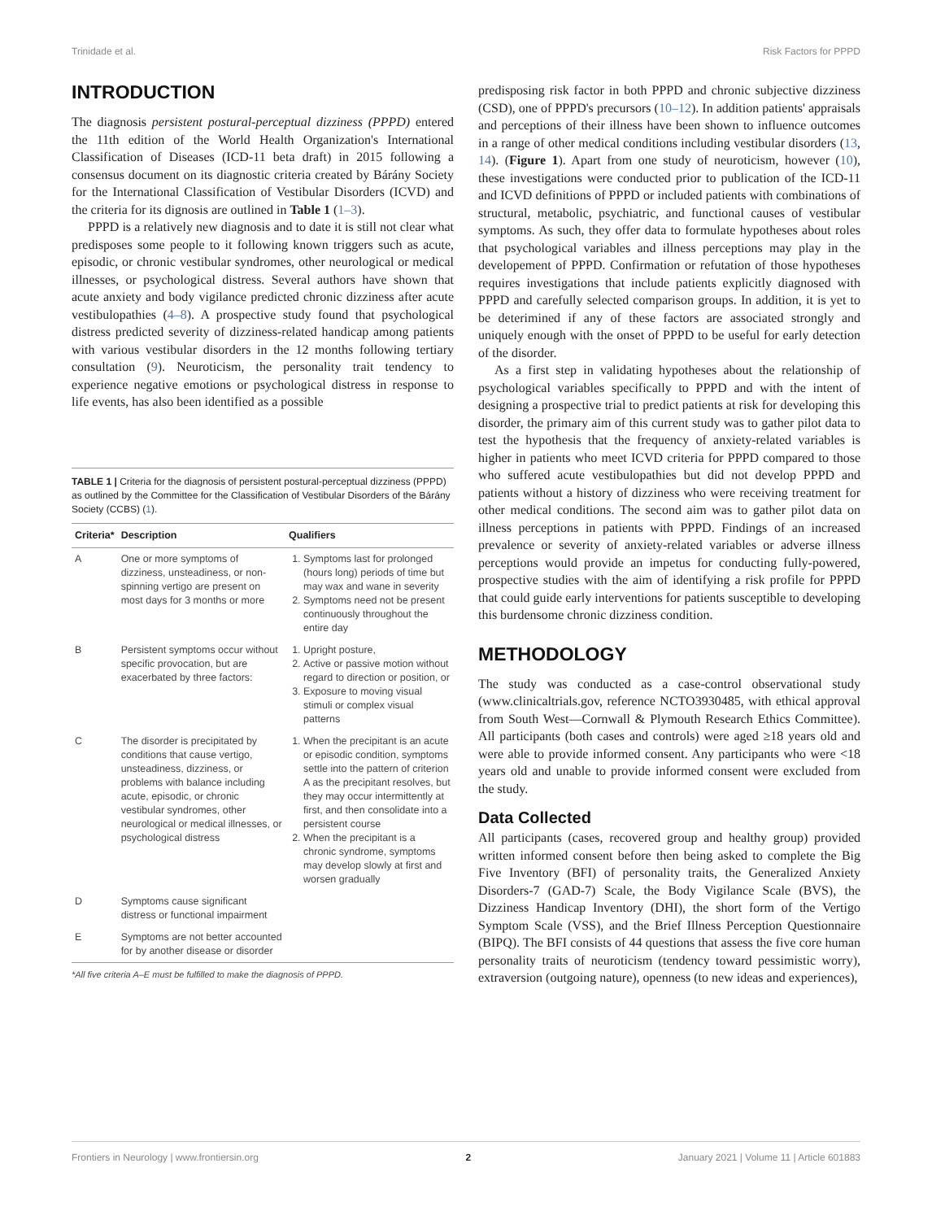Trinidade et al. Risk Factors for PPPD
INTRODUCTION
The diagnosis persistent postural-perceptual dizziness (PPPD) entered the 11th edition of the World Health Organization's International Classification of Diseases (ICD-11 beta draft) in 2015 following a consensus document on its diagnostic criteria created by Bárány Society for the International Classification of Vestibular Disorders (ICVD) and the criteria for its dignosis are outlined in Table 1 (1–3).
PPPD is a relatively new diagnosis and to date it is still not clear what predisposes some people to it following known triggers such as acute, episodic, or chronic vestibular syndromes, other neurological or medical illnesses, or psychological distress. Several authors have shown that acute anxiety and body vigilance predicted chronic dizziness after acute vestibulopathies (4–8). A prospective study found that psychological distress predicted severity of dizziness-related handicap among patients with various vestibular disorders in the 12 months following tertiary consultation (9). Neuroticism, the personality trait tendency to experience negative emotions or psychological distress in response to life events, has also been identified as a possible
TABLE 1 | Criteria for the diagnosis of persistent postural-perceptual dizziness (PPPD) as outlined by the Committee for the Classification of Vestibular Disorders of the Bárány Society (CCBS) (1).
| Criteria* | Description | Qualifiers |
| --- | --- | --- |
| A | One or more symptoms of dizziness, unsteadiness, or non-spinning vertigo are present on most days for 3 months or more | 1. Symptoms last for prolonged (hours long) periods of time but may wax and wane in severity 2. Symptoms need not be present continuously throughout the entire day |
| B | Persistent symptoms occur without specific provocation, but are exacerbated by three factors: | 1. Upright posture, 2. Active or passive motion without regard to direction or position, or 3. Exposure to moving visual stimuli or complex visual patterns |
| C | The disorder is precipitated by conditions that cause vertigo, unsteadiness, dizziness, or problems with balance including acute, episodic, or chronic vestibular syndromes, other neurological or medical illnesses, or psychological distress | 1. When the precipitant is an acute or episodic condition, symptoms settle into the pattern of criterion A as the precipitant resolves, but they may occur intermittently at first, and then consolidate into a persistent course 2. When the precipitant is a chronic syndrome, symptoms may develop slowly at first and worsen gradually |
| D | Symptoms cause significant distress or functional impairment | |
| E | Symptoms are not better accounted for by another disease or disorder | |
*All five criteria A–E must be fulfilled to make the diagnosis of PPPD.
predisposing risk factor in both PPPD and chronic subjective dizziness (CSD), one of PPPD's precursors (10–12). In addition patients' appraisals and perceptions of their illness have been shown to influence outcomes in a range of other medical conditions including vestibular disorders (13, 14). (Figure 1). Apart from one study of neuroticism, however (10), these investigations were conducted prior to publication of the ICD-11 and ICVD definitions of PPPD or included patients with combinations of structural, metabolic, psychiatric, and functional causes of vestibular symptoms. As such, they offer data to formulate hypotheses about roles that psychological variables and illness perceptions may play in the developement of PPPD. Confirmation or refutation of those hypotheses requires investigations that include patients explicitly diagnosed with PPPD and carefully selected comparison groups. In addition, it is yet to be deterimined if any of these factors are associated strongly and uniquely enough with the onset of PPPD to be useful for early detection of the disorder.
As a first step in validating hypotheses about the relationship of psychological variables specifically to PPPD and with the intent of designing a prospective trial to predict patients at risk for developing this disorder, the primary aim of this current study was to gather pilot data to test the hypothesis that the frequency of anxiety-related variables is higher in patients who meet ICVD criteria for PPPD compared to those who suffered acute vestibulopathies but did not develop PPPD and patients without a history of dizziness who were receiving treatment for other medical conditions. The second aim was to gather pilot data on illness perceptions in patients with PPPD. Findings of an increased prevalence or severity of anxiety-related variables or adverse illness perceptions would provide an impetus for conducting fully-powered, prospective studies with the aim of identifying a risk profile for PPPD that could guide early interventions for patients susceptible to developing this burdensome chronic dizziness condition.
METHODOLOGY
The study was conducted as a case-control observational study (www.clinicaltrials.gov, reference NCTO3930485, with ethical approval from South West—Cornwall & Plymouth Research Ethics Committee). All participants (both cases and controls) were aged ≥18 years old and were able to provide informed consent. Any participants who were <18 years old and unable to provide informed consent were excluded from the study.
Data Collected
All participants (cases, recovered group and healthy group) provided written informed consent before then being asked to complete the Big Five Inventory (BFI) of personality traits, the Generalized Anxiety Disorders-7 (GAD-7) Scale, the Body Vigilance Scale (BVS), the Dizziness Handicap Inventory (DHI), the short form of the Vertigo Symptom Scale (VSS), and the Brief Illness Perception Questionnaire (BIPQ). The BFI consists of 44 questions that assess the five core human personality traits of neuroticism (tendency toward pessimistic worry), extraversion (outgoing nature), openness (to new ideas and experiences),
Frontiers in Neurology | www.frontiersin.org 2 January 2021 | Volume 11 | Article 601883